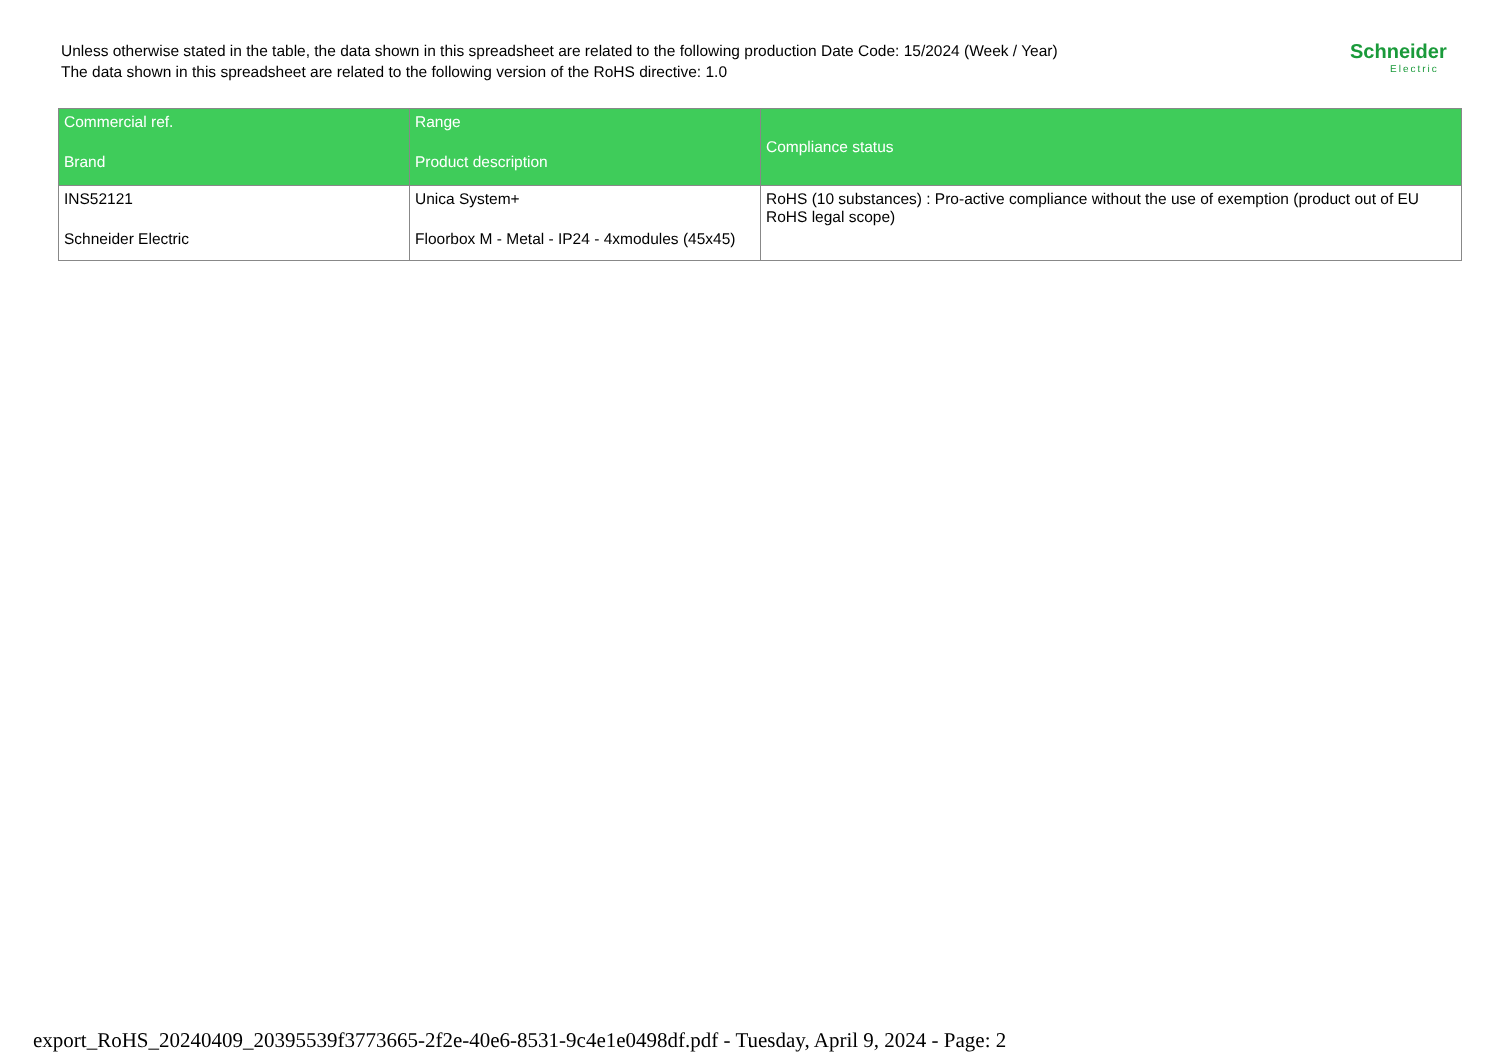Unless otherwise stated in the table, the data shown in this spreadsheet are related to the following production Date Code: 15/2024 (Week / Year)
The data shown in this spreadsheet are related to the following version of the RoHS directive: 1.0
Schneider
Electric
| Commercial ref. Brand | Range Product description | Compliance status |
| --- | --- | --- |
| INS52121 Schneider Electric | Unica System+ Floorbox M - Metal - IP24 - 4xmodules (45x45) | RoHS (10 substances) : Pro-active compliance without the use of exemption (product out of EU RoHS legal scope) |
export_RoHS_20240409_20395539f3773665-2f2e-40e6-8531-9c4e1e0498df.pdf - Tuesday, April 9, 2024 - Page: 2